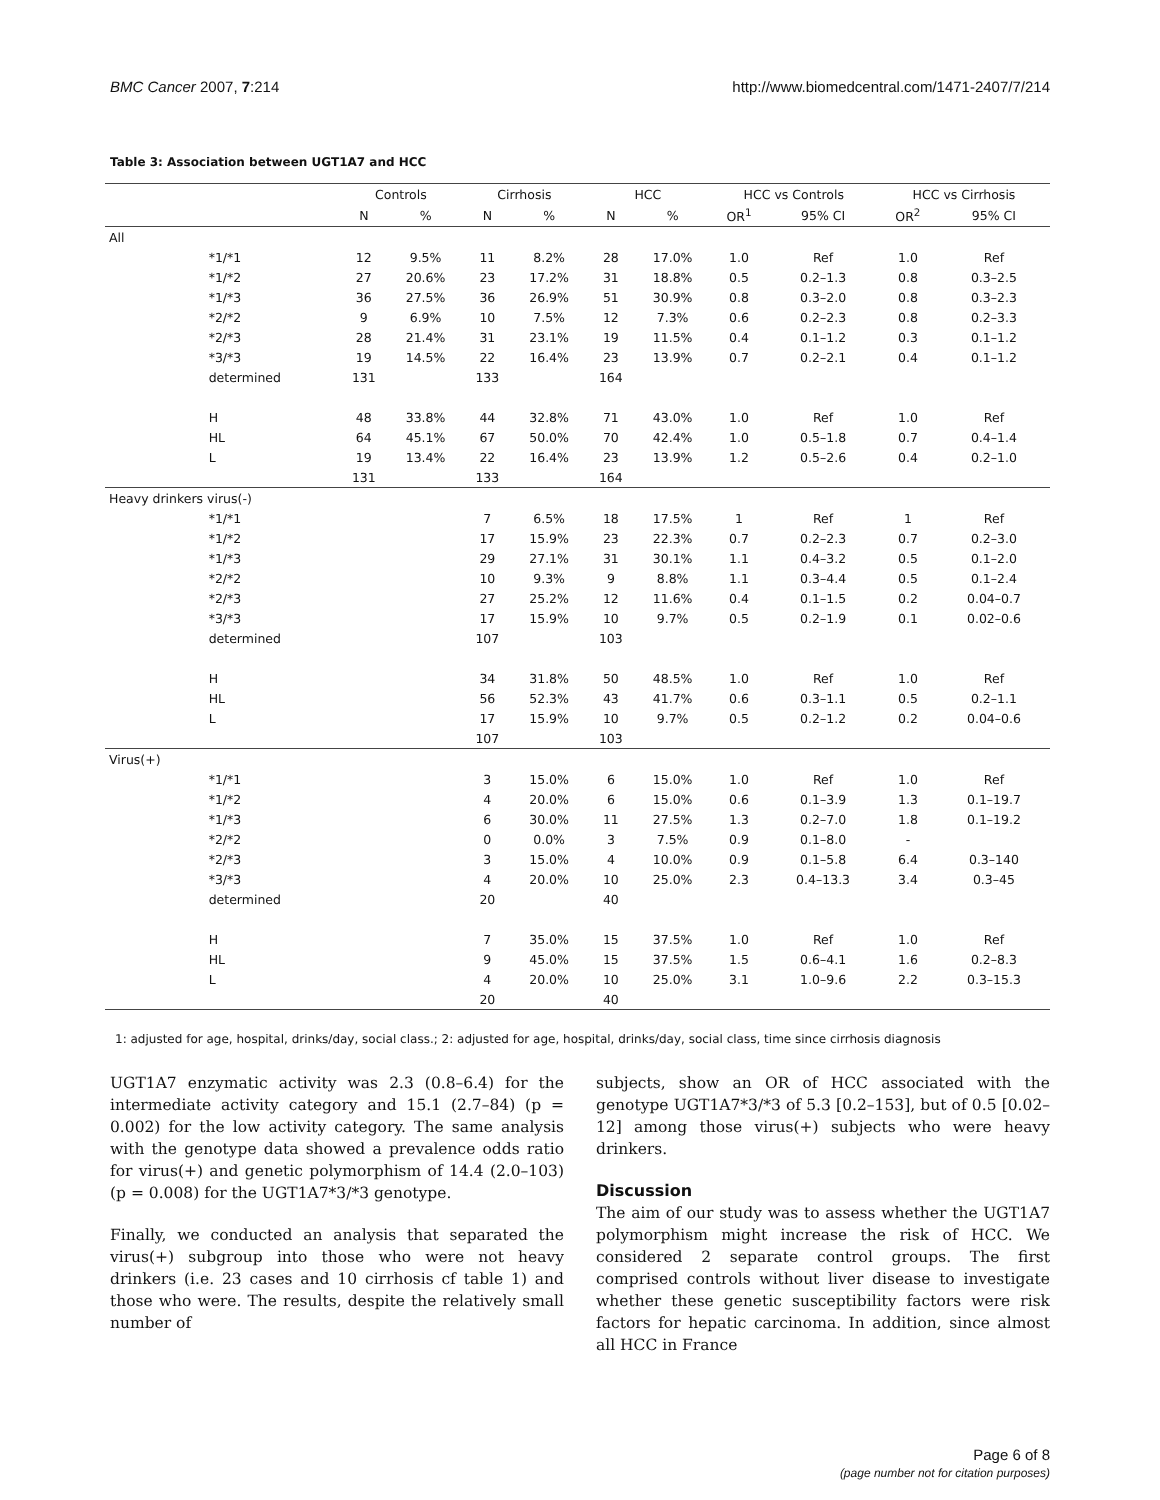BMC Cancer 2007, 7:214 http://www.biomedcentral.com/1471-2407/7/214
Table 3: Association between UGT1A7 and HCC
| | | Controls | | Cirrhosis | | HCC | | HCC vs Controls | | HCC vs Cirrhosis | |
| --- | --- | --- | --- | --- | --- | --- | --- | --- | --- | --- | --- |
| | | N | % | N | % | N | % | OR<sup>1</sup> | 95% CI | OR<sup>2</sup> | 95% CI |
| All | | | | | | | | | | | |
| | *1/*1 | 12 | 9.5% | 11 | 8.2% | 28 | 17.0% | 1.0 | Ref | 1.0 | Ref |
| | *1/*2 | 27 | 20.6% | 23 | 17.2% | 31 | 18.8% | 0.5 | 0.2–1.3 | 0.8 | 0.3–2.5 |
| | *1/*3 | 36 | 27.5% | 36 | 26.9% | 51 | 30.9% | 0.8 | 0.3–2.0 | 0.8 | 0.3–2.3 |
| | *2/*2 | 9 | 6.9% | 10 | 7.5% | 12 | 7.3% | 0.6 | 0.2–2.3 | 0.8 | 0.2–3.3 |
| | *2/*3 | 28 | 21.4% | 31 | 23.1% | 19 | 11.5% | 0.4 | 0.1–1.2 | 0.3 | 0.1–1.2 |
| | *3/*3 | 19 | 14.5% | 22 | 16.4% | 23 | 13.9% | 0.7 | 0.2–2.1 | 0.4 | 0.1–1.2 |
| | determined | 131 | | 133 | | 164 | | | | | |
| | H | 48 | 33.8% | 44 | 32.8% | 71 | 43.0% | 1.0 | Ref | 1.0 | Ref |
| | HL | 64 | 45.1% | 67 | 50.0% | 70 | 42.4% | 1.0 | 0.5–1.8 | 0.7 | 0.4–1.4 |
| | L | 19 | 13.4% | 22 | 16.4% | 23 | 13.9% | 1.2 | 0.5–2.6 | 0.4 | 0.2–1.0 |
| | | 131 | | 133 | | 164 | | | | | |
| Heavy drinkers virus(-) | | | | | | | | | | | |
| | *1/*1 | | | 7 | 6.5% | 18 | 17.5% | 1 | Ref | 1 | Ref |
| | *1/*2 | | | 17 | 15.9% | 23 | 22.3% | 0.7 | 0.2–2.3 | 0.7 | 0.2–3.0 |
| | *1/*3 | | | 29 | 27.1% | 31 | 30.1% | 1.1 | 0.4–3.2 | 0.5 | 0.1–2.0 |
| | *2/*2 | | | 10 | 9.3% | 9 | 8.8% | 1.1 | 0.3–4.4 | 0.5 | 0.1–2.4 |
| | *2/*3 | | | 27 | 25.2% | 12 | 11.6% | 0.4 | 0.1–1.5 | 0.2 | 0.04–0.7 |
| | *3/*3 | | | 17 | 15.9% | 10 | 9.7% | 0.5 | 0.2–1.9 | 0.1 | 0.02–0.6 |
| | determined | | | 107 | | 103 | | | | | |
| | H | | | 34 | 31.8% | 50 | 48.5% | 1.0 | Ref | 1.0 | Ref |
| | HL | | | 56 | 52.3% | 43 | 41.7% | 0.6 | 0.3–1.1 | 0.5 | 0.2–1.1 |
| | L | | | 17 | 15.9% | 10 | 9.7% | 0.5 | 0.2–1.2 | 0.2 | 0.04–0.6 |
| | | | | 107 | | 103 | | | | | |
| Virus(+) | | | | | | | | | | | |
| | *1/*1 | | | 3 | 15.0% | 6 | 15.0% | 1.0 | Ref | 1.0 | Ref |
| | *1/*2 | | | 4 | 20.0% | 6 | 15.0% | 0.6 | 0.1–3.9 | 1.3 | 0.1–19.7 |
| | *1/*3 | | | 6 | 30.0% | 11 | 27.5% | 1.3 | 0.2–7.0 | 1.8 | 0.1–19.2 |
| | *2/*2 | | | 0 | 0.0% | 3 | 7.5% | 0.9 | 0.1–8.0 | - | |
| | *2/*3 | | | 3 | 15.0% | 4 | 10.0% | 0.9 | 0.1–5.8 | 6.4 | 0.3–140 |
| | *3/*3 | | | 4 | 20.0% | 10 | 25.0% | 2.3 | 0.4–13.3 | 3.4 | 0.3–45 |
| | determined | | | 20 | | 40 | | | | | |
| | H | | | 7 | 35.0% | 15 | 37.5% | 1.0 | Ref | 1.0 | Ref |
| | HL | | | 9 | 45.0% | 15 | 37.5% | 1.5 | 0.6–4.1 | 1.6 | 0.2–8.3 |
| | L | | | 4 | 20.0% | 10 | 25.0% | 3.1 | 1.0–9.6 | 2.2 | 0.3–15.3 |
| | | | | 20 | | 40 | | | | | |
1: adjusted for age, hospital, drinks/day, social class.; 2: adjusted for age, hospital, drinks/day, social class, time since cirrhosis diagnosis
UGT1A7 enzymatic activity was 2.3 (0.8–6.4) for the intermediate activity category and 15.1 (2.7–84) (p = 0.002) for the low activity category. The same analysis with the genotype data showed a prevalence odds ratio for virus(+) and genetic polymorphism of 14.4 (2.0–103) (p = 0.008) for the UGT1A7*3/*3 genotype.
Finally, we conducted an analysis that separated the virus(+) subgroup into those who were not heavy drinkers (i.e. 23 cases and 10 cirrhosis cf table 1) and those who were. The results, despite the relatively small number of
subjects, show an OR of HCC associated with the genotype UGT1A7*3/*3 of 5.3 [0.2–153], but of 0.5 [0.02–12] among those virus(+) subjects who were heavy drinkers.
Discussion
The aim of our study was to assess whether the UGT1A7 polymorphism might increase the risk of HCC. We considered 2 separate control groups. The first comprised controls without liver disease to investigate whether these genetic susceptibility factors were risk factors for hepatic carcinoma. In addition, since almost all HCC in France
Page 6 of 8
(page number not for citation purposes)